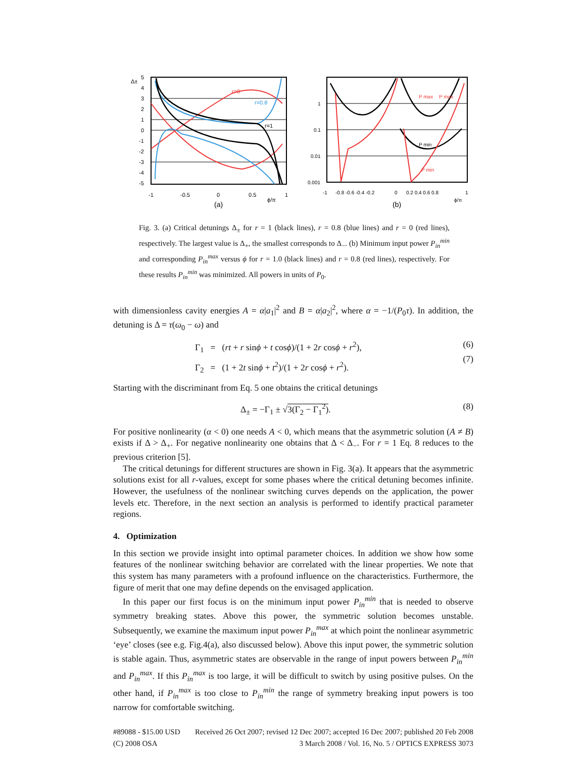Δ±
5
4
3
2
1
0
-1
-2
-3
-4
-5
r=0
r=0.8
r=1
-1
-0.5
0
0.5
1
ϕ/π
(a)
1
0.1
0.01
0.001
P max
P max
P min
P min
-1
-0.8 -0.6 -0.4 -0.2
0
0.2 0.4 0.6 0.8
1
ϕ/π
(b)
Fig. 3. (a) Critical detunings Δ<sub>±</sub> for r = 1 (black lines), r = 0.8 (blue lines) and r = 0 (red lines), respectively. The largest value is Δ<sub>+</sub>, the smallest corresponds to Δ<sub>−</sub>. (b) Minimum input power P<sub>in</sub><sup>min</sup> and corresponding P<sub>in</sub><sup>max</sup> versus ϕ for r = 1.0 (black lines) and r = 0.8 (red lines), respectively. For these results P<sub>in</sub><sup>min</sup> was minimized. All powers in units of P<sub>0</sub>.
with dimensionless cavity energies A = α|a<sub>1</sub>|<sup>2</sup> and B = α|a<sub>2</sub>|<sup>2</sup>, where α = −1/(P<sub>0</sub>τ). In addition, the detuning is Δ = τ(ω<sub>0</sub> − ω) and
Γ<sub>1</sub> = (rt + r sinϕ + t cosϕ)/(1 + 2r cosϕ + r<sup>2</sup>),
Γ<sub>2</sub> = (1 + 2t sinϕ + t<sup>2</sup>)/(1 + 2r cosϕ + r<sup>2</sup>). (6)
(7)
Starting with the discriminant from Eq. 5 one obtains the critical detunings
Δ<sub>±</sub> = −Γ<sub>1</sub> ± √3(Γ<sub>2</sub> − Γ<sub>1</sub><sup>2</sup>). (8)
For positive nonlinearity (α < 0) one needs A < 0, which means that the asymmetric solution (A ≠ B) exists if Δ > Δ<sub>+</sub>. For negative nonlinearity one obtains that Δ < Δ<sub>−</sub>. For r = 1 Eq. 8 reduces to the previous criterion [5].
The critical detunings for different structures are shown in Fig. 3(a). It appears that the asymmetric solutions exist for all r-values, except for some phases where the critical detuning becomes infinite. However, the usefulness of the nonlinear switching curves depends on the application, the power levels etc. Therefore, in the next section an analysis is performed to identify practical parameter regions.
4. Optimization
In this section we provide insight into optimal parameter choices. In addition we show how some features of the nonlinear switching behavior are correlated with the linear properties. We note that this system has many parameters with a profound influence on the characteristics. Furthermore, the figure of merit that one may define depends on the envisaged application.
In this paper our first focus is on the minimum input power P<sub>in</sub><sup>min</sup> that is needed to observe symmetry breaking states. Above this power, the symmetric solution becomes unstable. Subsequently, we examine the maximum input power P<sub>in</sub><sup>max</sup> at which point the nonlinear asymmetric ‘eye’ closes (see e.g. Fig.4(a), also discussed below). Above this input power, the symmetric solution is stable again. Thus, asymmetric states are observable in the range of input powers between P<sub>in</sub><sup>min</sup> and P<sub>in</sub><sup>max</sup>. If this P<sub>in</sub><sup>max</sup> is too large, it will be difficult to switch by using positive pulses. On the other hand, if P<sub>in</sub><sup>max</sup> is too close to P<sub>in</sub><sup>min</sup> the range of symmetry breaking input powers is too narrow for comfortable switching.
#89088 - $15.00 USD Received 26 Oct 2007; revised 12 Dec 2007; accepted 16 Dec 2007; published 20 Feb 2008
(C) 2008 OSA 3 March 2008 / Vol. 16, No. 5 / OPTICS EXPRESS 3073